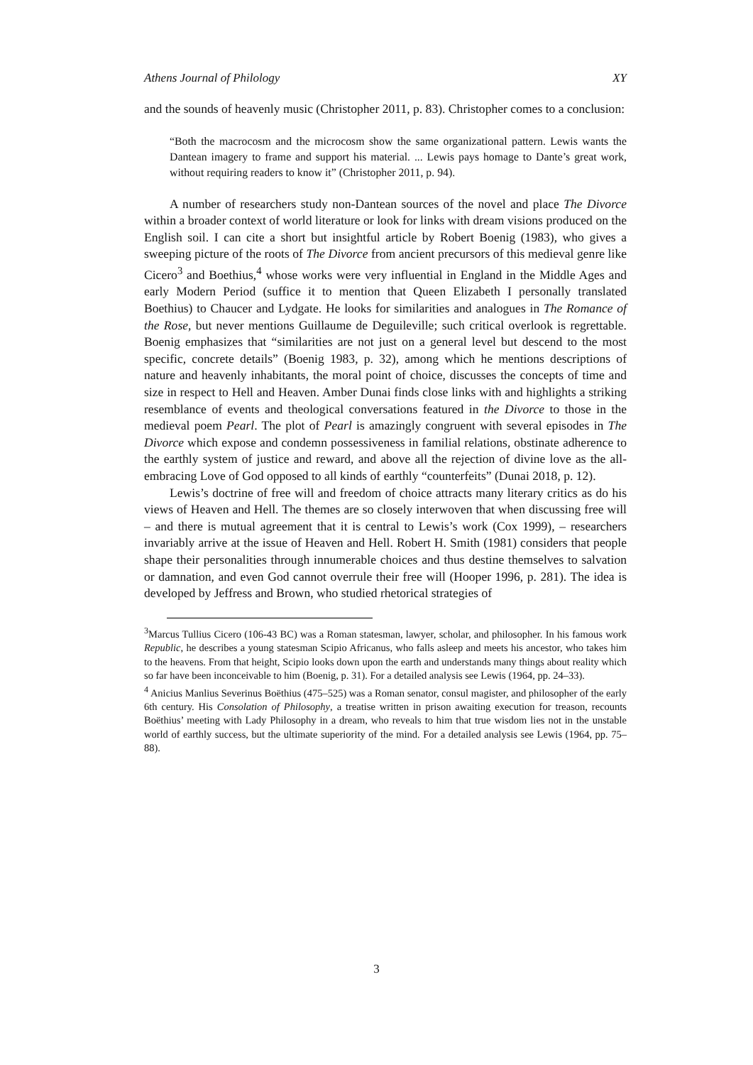Athens Journal of Philology XY
and the sounds of heavenly music (Christopher 2011, p. 83). Christopher comes to a conclusion:
“Both the macrocosm and the microcosm show the same organizational pattern. Lewis wants the Dantean imagery to frame and support his material. ... Lewis pays homage to Dante’s great work, without requiring readers to know it” (Christopher 2011, p. 94).
A number of researchers study non-Dantean sources of the novel and place The Divorce within a broader context of world literature or look for links with dream visions produced on the English soil. I can cite a short but insightful article by Robert Boenig (1983), who gives a sweeping picture of the roots of The Divorce from ancient precursors of this medieval genre like Cicero<sup>3</sup> and Boethius,<sup>4</sup> whose works were very influential in England in the Middle Ages and early Modern Period (suffice it to mention that Queen Elizabeth I personally translated Boethius) to Chaucer and Lydgate. He looks for similarities and analogues in The Romance of the Rose, but never mentions Guillaume de Deguileville; such critical overlook is regrettable. Boenig emphasizes that “similarities are not just on a general level but descend to the most specific, concrete details” (Boenig 1983, p. 32), among which he mentions descriptions of nature and heavenly inhabitants, the moral point of choice, discusses the concepts of time and size in respect to Hell and Heaven. Amber Dunai finds close links with and highlights a striking resemblance of events and theological conversations featured in the Divorce to those in the medieval poem Pearl. The plot of Pearl is amazingly congruent with several episodes in The Divorce which expose and condemn possessiveness in familial relations, obstinate adherence to the earthly system of justice and reward, and above all the rejection of divine love as the all-embracing Love of God opposed to all kinds of earthly “counterfeits” (Dunai 2018, p. 12).
Lewis’s doctrine of free will and freedom of choice attracts many literary critics as do his views of Heaven and Hell. The themes are so closely interwoven that when discussing free will – and there is mutual agreement that it is central to Lewis’s work (Cox 1999), – researchers invariably arrive at the issue of Heaven and Hell. Robert H. Smith (1981) considers that people shape their personalities through innumerable choices and thus destine themselves to salvation or damnation, and even God cannot overrule their free will (Hooper 1996, p. 281). The idea is developed by Jeffress and Brown, who studied rhetorical strategies of
<sup>3</sup> Marcus Tullius Cicero (106-43 BC) was a Roman statesman, lawyer, scholar, and philosopher. In his famous work Republic, he describes a young statesman Scipio Africanus, who falls asleep and meets his ancestor, who takes him to the heavens. From that height, Scipio looks down upon the earth and understands many things about reality which so far have been inconceivable to him (Boenig, p. 31). For a detailed analysis see Lewis (1964, pp. 24–33).
<sup>4</sup> Anicius Manlius Severinus Boëthius (475–525) was a Roman senator, consul magister, and philosopher of the early 6th century. His Consolation of Philosophy, a treatise written in prison awaiting execution for treason, recounts Boëthius’ meeting with Lady Philosophy in a dream, who reveals to him that true wisdom lies not in the unstable world of earthly success, but the ultimate superiority of the mind. For a detailed analysis see Lewis (1964, pp. 75–88).
3